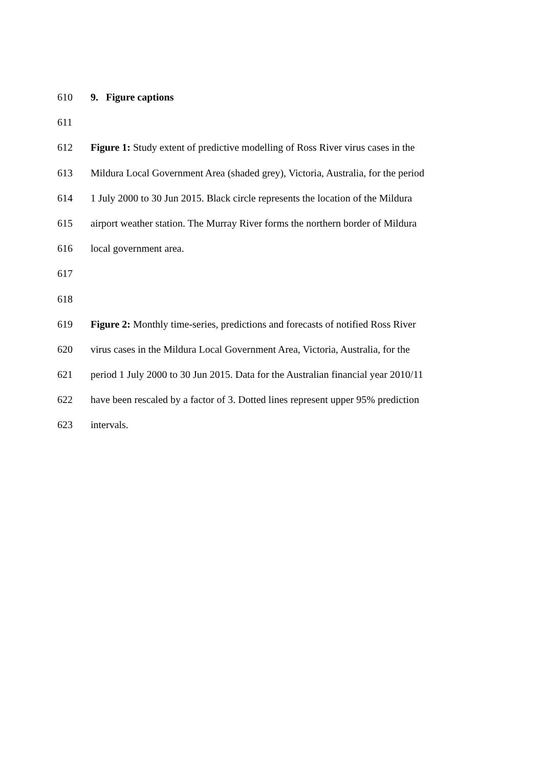610 9. Figure captions
611
612 Figure 1: Study extent of predictive modelling of Ross River virus cases in the
613 Mildura Local Government Area (shaded grey), Victoria, Australia, for the period
614 1 July 2000 to 30 Jun 2015. Black circle represents the location of the Mildura
615 airport weather station. The Murray River forms the northern border of Mildura
616 local government area.
617
618
619 Figure 2: Monthly time-series, predictions and forecasts of notified Ross River
620 virus cases in the Mildura Local Government Area, Victoria, Australia, for the
621 period 1 July 2000 to 30 Jun 2015. Data for the Australian financial year 2010/11
622 have been rescaled by a factor of 3. Dotted lines represent upper 95% prediction
623 intervals.